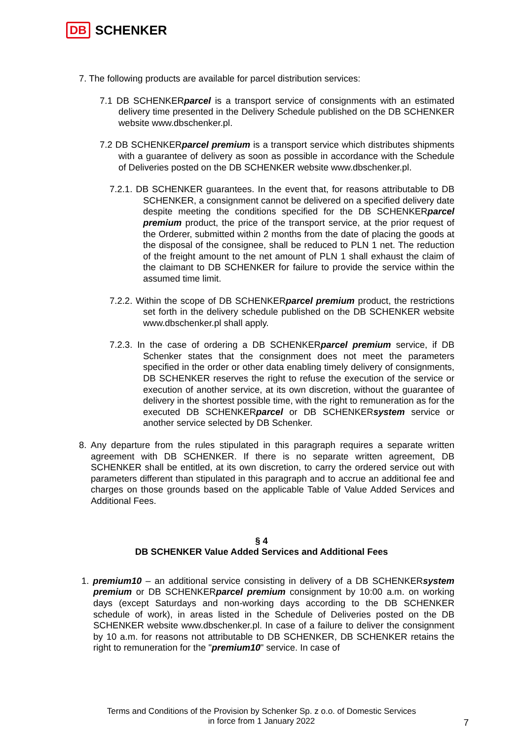DB SCHENKER
7. The following products are available for parcel distribution services:
7.1 DB SCHENKERparcel is a transport service of consignments with an estimated delivery time presented in the Delivery Schedule published on the DB SCHENKER website www.dbschenker.pl.
7.2 DB SCHENKERparcel premium is a transport service which distributes shipments with a guarantee of delivery as soon as possible in accordance with the Schedule of Deliveries posted on the DB SCHENKER website www.dbschenker.pl.
7.2.1. DB SCHENKER guarantees. In the event that, for reasons attributable to DB SCHENKER, a consignment cannot be delivered on a specified delivery date despite meeting the conditions specified for the DB SCHENKERparcel premium product, the price of the transport service, at the prior request of the Orderer, submitted within 2 months from the date of placing the goods at the disposal of the consignee, shall be reduced to PLN 1 net. The reduction of the freight amount to the net amount of PLN 1 shall exhaust the claim of the claimant to DB SCHENKER for failure to provide the service within the assumed time limit.
7.2.2. Within the scope of DB SCHENKERparcel premium product, the restrictions set forth in the delivery schedule published on the DB SCHENKER website www.dbschenker.pl shall apply.
7.2.3. In the case of ordering a DB SCHENKERparcel premium service, if DB Schenker states that the consignment does not meet the parameters specified in the order or other data enabling timely delivery of consignments, DB SCHENKER reserves the right to refuse the execution of the service or execution of another service, at its own discretion, without the guarantee of delivery in the shortest possible time, with the right to remuneration as for the executed DB SCHENKERparcel or DB SCHENKERsystem service or another service selected by DB Schenker.
8. Any departure from the rules stipulated in this paragraph requires a separate written agreement with DB SCHENKER. If there is no separate written agreement, DB SCHENKER shall be entitled, at its own discretion, to carry the ordered service out with parameters different than stipulated in this paragraph and to accrue an additional fee and charges on those grounds based on the applicable Table of Value Added Services and Additional Fees.
§ 4
DB SCHENKER Value Added Services and Additional Fees
1. premium10 – an additional service consisting in delivery of a DB SCHENKERsystem premium or DB SCHENKERparcel premium consignment by 10:00 a.m. on working days (except Saturdays and non-working days according to the DB SCHENKER schedule of work), in areas listed in the Schedule of Deliveries posted on the DB SCHENKER website www.dbschenker.pl. In case of a failure to deliver the consignment by 10 a.m. for reasons not attributable to DB SCHENKER, DB SCHENKER retains the right to remuneration for the "premium10" service. In case of
Terms and Conditions of the Provision by Schenker Sp. z o.o. of Domestic Services
in force from 1 January 2022
7